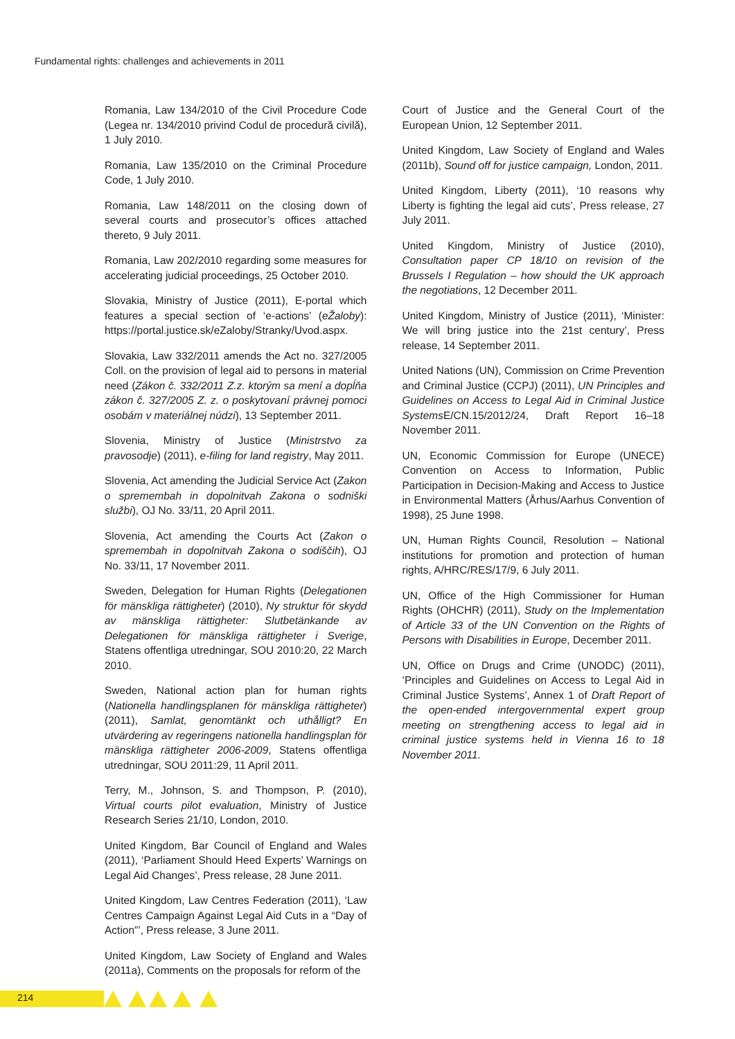Fundamental rights: challenges and achievements in 2011
Romania, Law 134/2010 of the Civil Procedure Code (Legea nr. 134/2010 privind Codul de procedură civilă), 1 July 2010.
Romania, Law 135/2010 on the Criminal Procedure Code, 1 July 2010.
Romania, Law 148/2011 on the closing down of several courts and prosecutor’s offices attached thereto, 9 July 2011.
Romania, Law 202/2010 regarding some measures for accelerating judicial proceedings, 25 October 2010.
Slovakia, Ministry of Justice (2011), E-portal which features a special section of ‘e-actions’ (eŽaloby): https://portal.justice.sk/eZaloby/Stranky/Uvod.aspx.
Slovakia, Law 332/2011 amends the Act no. 327/2005 Coll. on the provision of legal aid to persons in material need (Zákon č. 332/2011 Z.z. ktorým sa mení a dopĺňa zákon č. 327/2005 Z. z. o poskytovaní právnej pomoci osobám v materiálnej núdzi), 13 September 2011.
Slovenia, Ministry of Justice (Ministrstvo za pravosodje) (2011), e-filing for land registry, May 2011.
Slovenia, Act amending the Judicial Service Act (Zakon o spremembah in dopolnitvah Zakona o sodniški službi), OJ No. 33/11, 20 April 2011.
Slovenia, Act amending the Courts Act (Zakon o spremembah in dopolnitvah Zakona o sodiščih), OJ No. 33/11, 17 November 2011.
Sweden, Delegation for Human Rights (Delegationen för mänskliga rättigheter) (2010), Ny struktur för skydd av mänskliga rättigheter: Slutbetänkande av Delegationen för mänskliga rättigheter i Sverige, Statens offentliga utredningar, SOU 2010:20, 22 March 2010.
Sweden, National action plan for human rights (Nationella handlingsplanen för mänskliga rättigheter) (2011), Samlat, genomtänkt och uthålligt? En utvärdering av regeringens nationella handlingsplan för mänskliga rättigheter 2006-2009, Statens offentliga utredningar, SOU 2011:29, 11 April 2011.
Terry, M., Johnson, S. and Thompson, P. (2010), Virtual courts pilot evaluation, Ministry of Justice Research Series 21/10, London, 2010.
United Kingdom, Bar Council of England and Wales (2011), ‘Parliament Should Heed Experts’ Warnings on Legal Aid Changes’, Press release, 28 June 2011.
United Kingdom, Law Centres Federation (2011), ‘Law Centres Campaign Against Legal Aid Cuts in a “Day of Action”’, Press release, 3 June 2011.
United Kingdom, Law Society of England and Wales (2011a), Comments on the proposals for reform of the
Court of Justice and the General Court of the European Union, 12 September 2011.
United Kingdom, Law Society of England and Wales (2011b), Sound off for justice campaign, London, 2011.
United Kingdom, Liberty (2011), ‘10 reasons why Liberty is fighting the legal aid cuts’, Press release, 27 July 2011.
United Kingdom, Ministry of Justice (2010), Consultation paper CP 18/10 on revision of the Brussels I Regulation – how should the UK approach the negotiations, 12 December 2011.
United Kingdom, Ministry of Justice (2011), ‘Minister: We will bring justice into the 21st century’, Press release, 14 September 2011.
United Nations (UN), Commission on Crime Prevention and Criminal Justice (CCPJ) (2011), UN Principles and Guidelines on Access to Legal Aid in Criminal Justice Systems E/CN.15/2012/24, Draft Report 16–18 November 2011.
UN, Economic Commission for Europe (UNECE) Convention on Access to Information, Public Participation in Decision-Making and Access to Justice in Environmental Matters (Århus/Aarhus Convention of 1998), 25 June 1998.
UN, Human Rights Council, Resolution – National institutions for promotion and protection of human rights, A/HRC/RES/17/9, 6 July 2011.
UN, Office of the High Commissioner for Human Rights (OHCHR) (2011), Study on the Implementation of Article 33 of the UN Convention on the Rights of Persons with Disabilities in Europe, December 2011.
UN, Office on Drugs and Crime (UNODC) (2011), ‘Principles and Guidelines on Access to Legal Aid in Criminal Justice Systems’, Annex 1 of Draft Report of the open-ended intergovernmental expert group meeting on strengthening access to legal aid in criminal justice systems held in Vienna 16 to 18 November 2011.
214